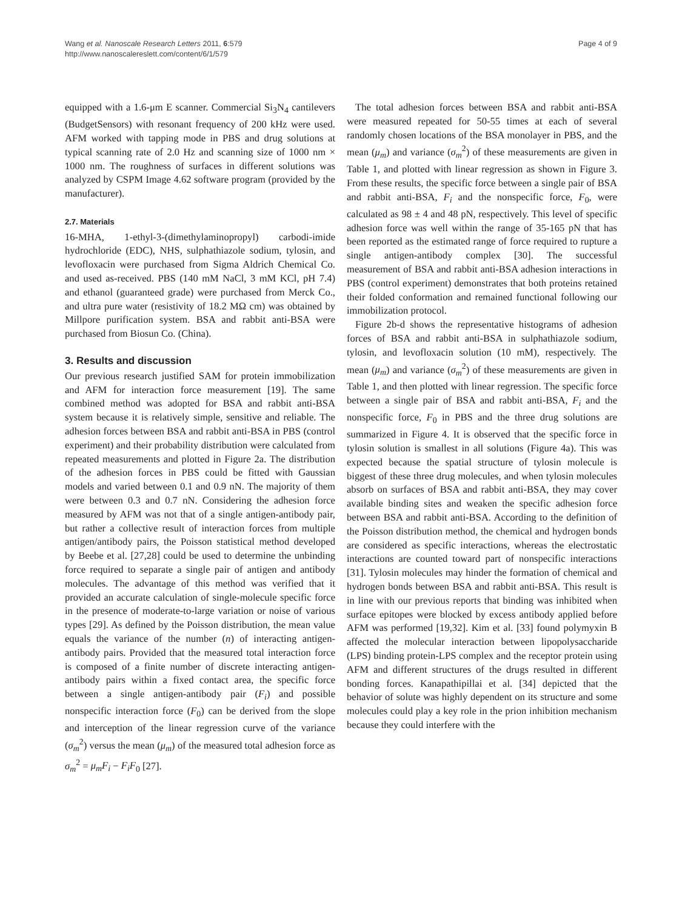Page 4 of 9 Wang et al. Nanoscale Research Letters 2011, 6:579
http://www.nanoscalereslett.com/content/6/1/579
equipped with a 1.6-μm E scanner. Commercial Si<sub>3</sub>N<sub>4</sub> cantilevers (BudgetSensors) with resonant frequency of 200 kHz were used. AFM worked with tapping mode in PBS and drug solutions at typical scanning rate of 2.0 Hz and scanning size of 1000 nm × 1000 nm. The roughness of surfaces in different solutions was analyzed by CSPM Image 4.62 software program (provided by the manufacturer).
2.7. Materials
16-MHA, 1-ethyl-3-(dimethylaminopropyl) carbodi-imide hydrochloride (EDC), NHS, sulphathiazole sodium, tylosin, and levofloxacin were purchased from Sigma Aldrich Chemical Co. and used as-received. PBS (140 mM NaCl, 3 mM KCl, pH 7.4) and ethanol (guaranteed grade) were purchased from Merck Co., and ultra pure water (resistivity of 18.2 MΩ cm) was obtained by Millpore purification system. BSA and rabbit anti-BSA were purchased from Biosun Co. (China).
3. Results and discussion
Our previous research justified SAM for protein immobilization and AFM for interaction force measurement [19]. The same combined method was adopted for BSA and rabbit anti-BSA system because it is relatively simple, sensitive and reliable. The adhesion forces between BSA and rabbit anti-BSA in PBS (control experiment) and their probability distribution were calculated from repeated measurements and plotted in Figure 2a. The distribution of the adhesion forces in PBS could be fitted with Gaussian models and varied between 0.1 and 0.9 nN. The majority of them were between 0.3 and 0.7 nN. Considering the adhesion force measured by AFM was not that of a single antigen-antibody pair, but rather a collective result of interaction forces from multiple antigen/antibody pairs, the Poisson statistical method developed by Beebe et al. [27,28] could be used to determine the unbinding force required to separate a single pair of antigen and antibody molecules. The advantage of this method was verified that it provided an accurate calculation of single-molecule specific force in the presence of moderate-to-large variation or noise of various types [29]. As defined by the Poisson distribution, the mean value equals the variance of the number (n) of interacting antigen-antibody pairs. Provided that the measured total interaction force is composed of a finite number of discrete interacting antigen-antibody pairs within a fixed contact area, the specific force between a single antigen-antibody pair (F<sub>i</sub>) and possible nonspecific interaction force (F<sub>0</sub>) can be derived from the slope and interception of the linear regression curve of the variance (σ<sub>m</sub><sup>2</sup>) versus the mean (μ<sub>m</sub>) of the measured total adhesion force as σ<sub>m</sub><sup>2</sup> = μ<sub>m</sub>F<sub>i</sub> − F<sub>i</sub>F<sub>0</sub> [27].
The total adhesion forces between BSA and rabbit anti-BSA were measured repeated for 50-55 times at each of several randomly chosen locations of the BSA monolayer in PBS, and the mean (μ<sub>m</sub>) and variance (σ<sub>m</sub><sup>2</sup>) of these measurements are given in Table 1, and plotted with linear regression as shown in Figure 3. From these results, the specific force between a single pair of BSA and rabbit anti-BSA, F<sub>i</sub> and the nonspecific force, F<sub>0</sub>, were calculated as 98 ± 4 and 48 pN, respectively. This level of specific adhesion force was well within the range of 35-165 pN that has been reported as the estimated range of force required to rupture a single antigen-antibody complex [30]. The successful measurement of BSA and rabbit anti-BSA adhesion interactions in PBS (control experiment) demonstrates that both proteins retained their folded conformation and remained functional following our immobilization protocol.
Figure 2b-d shows the representative histograms of adhesion forces of BSA and rabbit anti-BSA in sulphathiazole sodium, tylosin, and levofloxacin solution (10 mM), respectively. The mean (μ<sub>m</sub>) and variance (σ<sub>m</sub><sup>2</sup>) of these measurements are given in Table 1, and then plotted with linear regression. The specific force between a single pair of BSA and rabbit anti-BSA, F<sub>i</sub> and the nonspecific force, F<sub>0</sub> in PBS and the three drug solutions are summarized in Figure 4. It is observed that the specific force in tylosin solution is smallest in all solutions (Figure 4a). This was expected because the spatial structure of tylosin molecule is biggest of these three drug molecules, and when tylosin molecules absorb on surfaces of BSA and rabbit anti-BSA, they may cover available binding sites and weaken the specific adhesion force between BSA and rabbit anti-BSA. According to the definition of the Poisson distribution method, the chemical and hydrogen bonds are considered as specific interactions, whereas the electrostatic interactions are counted toward part of nonspecific interactions [31]. Tylosin molecules may hinder the formation of chemical and hydrogen bonds between BSA and rabbit anti-BSA. This result is in line with our previous reports that binding was inhibited when surface epitopes were blocked by excess antibody applied before AFM was performed [19,32]. Kim et al. [33] found polymyxin B affected the molecular interaction between lipopolysaccharide (LPS) binding protein-LPS complex and the receptor protein using AFM and different structures of the drugs resulted in different bonding forces. Kanapathipillai et al. [34] depicted that the behavior of solute was highly dependent on its structure and some molecules could play a key role in the prion inhibition mechanism because they could interfere with the